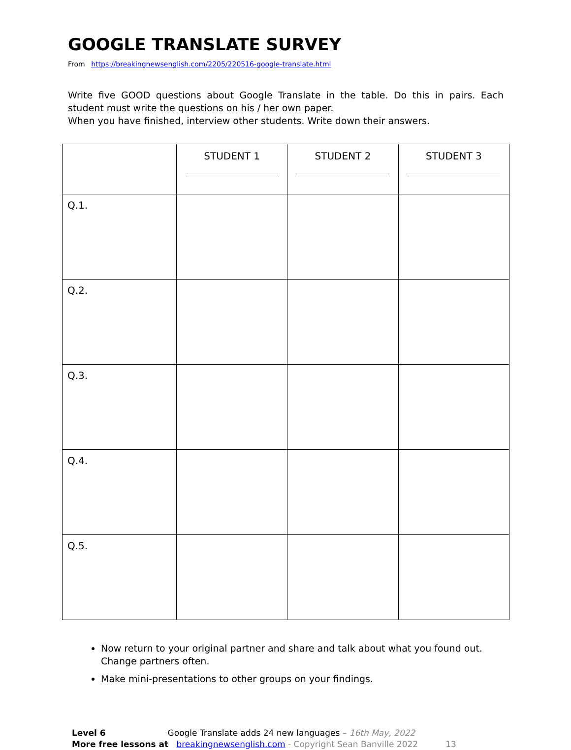GOOGLE TRANSLATE SURVEY
From https://breakingnewsenglish.com/2205/220516-google-translate.html
Write five GOOD questions about Google Translate in the table. Do this in pairs. Each student must write the questions on his / her own paper.
When you have finished, interview other students. Write down their answers.
| | STUDENT 1 | STUDENT 2 | STUDENT 3 |
| --- | --- | --- | --- |
| Q.1. | | | |
| Q.2. | | | |
| Q.3. | | | |
| Q.4. | | | |
| Q.5. | | | |
Now return to your original partner and share and talk about what you found out. Change partners often.
Make mini-presentations to other groups on your findings.
Level 6 Google Translate adds 24 new languages – 16th May, 2022
More free lessons at breakingnewsenglish.com - Copyright Sean Banville 2022 13